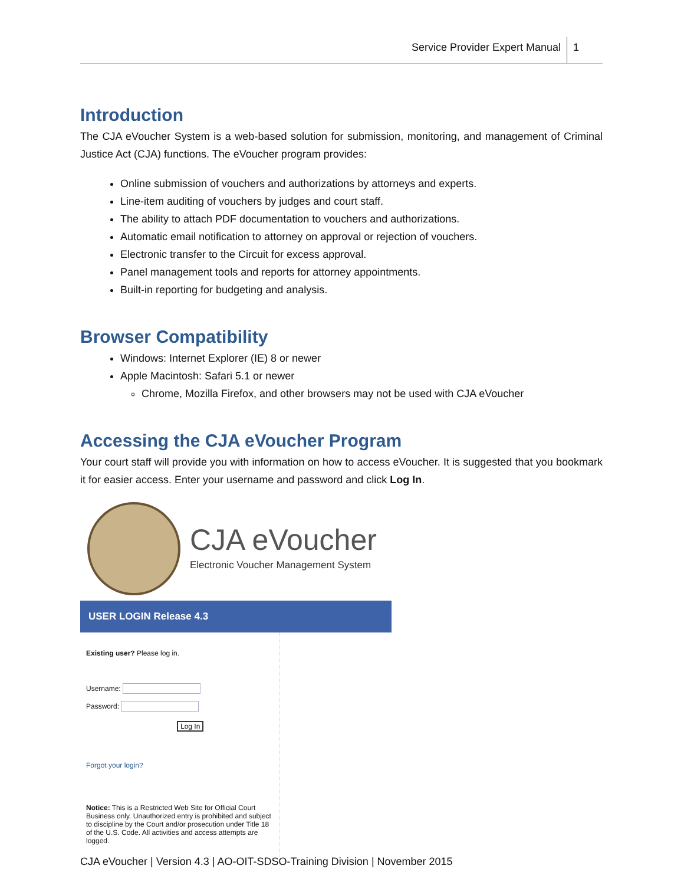Service Provider Expert Manual 1
Introduction
The CJA eVoucher System is a web-based solution for submission, monitoring, and management of Criminal Justice Act (CJA) functions. The eVoucher program provides:
Online submission of vouchers and authorizations by attorneys and experts.
Line-item auditing of vouchers by judges and court staff.
The ability to attach PDF documentation to vouchers and authorizations.
Automatic email notification to attorney on approval or rejection of vouchers.
Electronic transfer to the Circuit for excess approval.
Panel management tools and reports for attorney appointments.
Built-in reporting for budgeting and analysis.
Browser Compatibility
Windows: Internet Explorer (IE) 8 or newer
Apple Macintosh: Safari 5.1 or newer
Chrome, Mozilla Firefox, and other browsers may not be used with CJA eVoucher
Accessing the CJA eVoucher Program
Your court staff will provide you with information on how to access eVoucher. It is suggested that you bookmark it for easier access. Enter your username and password and click Log In.
CJA eVoucher
Electronic Voucher Management System
USER LOGIN Release 4.3
Existing user? Please log in.
Username:
Password:
Log In
Forgot your login?
Notice: This is a Restricted Web Site for Official Court Business only. Unauthorized entry is prohibited and subject to discipline by the Court and/or prosecution under Title 18 of the U.S. Code. All activities and access attempts are logged.
CJA eVoucher | Version 4.3 | AO-OIT-SDSO-Training Division | November 2015